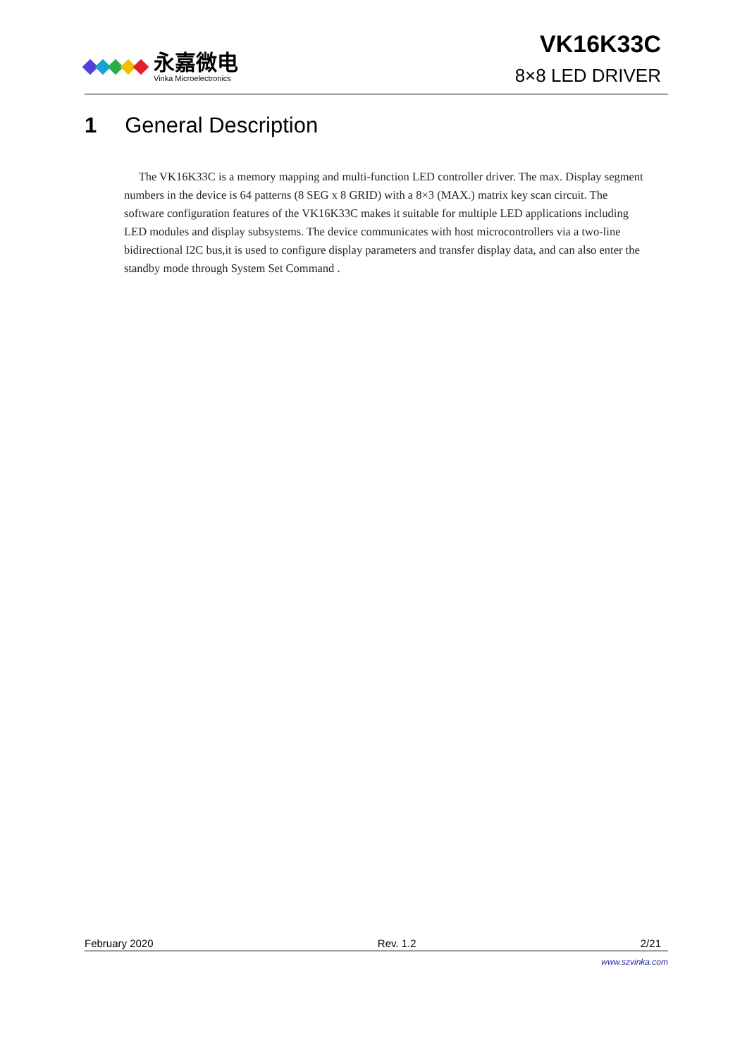永嘉微电
Vinka Microelectronics
VK16K33C
8×8 LED DRIVER
1 General Description
The VK16K33C is a memory mapping and multi-function LED controller driver. The max. Display segment numbers in the device is 64 patterns (8 SEG x 8 GRID) with a 8×3 (MAX.) matrix key scan circuit. The software configuration features of the VK16K33C makes it suitable for multiple LED applications including LED modules and display subsystems. The device communicates with host microcontrollers via a two-line bidirectional I2C bus,it is used to configure display parameters and transfer display data, and can also enter the standby mode through System Set Command .
February 2020 Rev. 1.2 2/21
www.szvinka.com